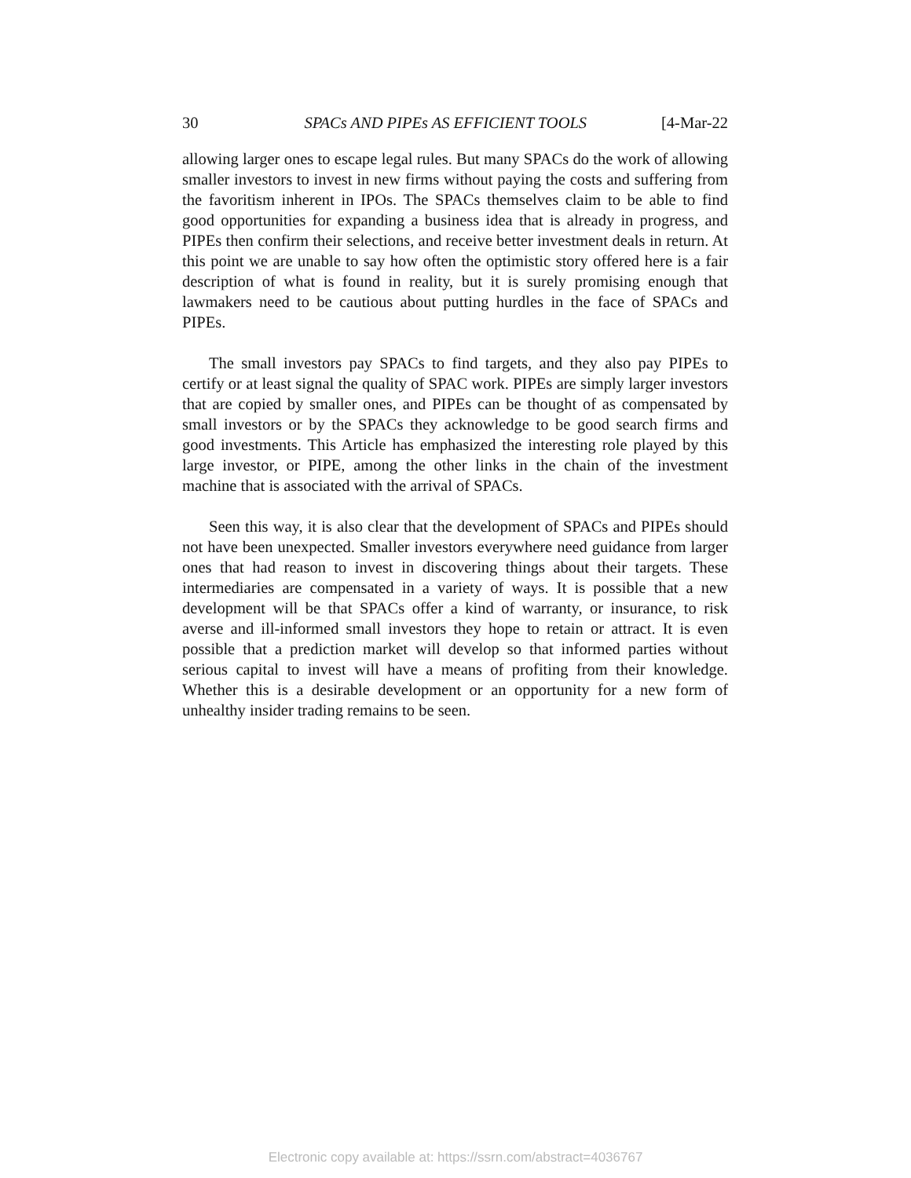30 SPACs AND PIPEs AS EFFICIENT TOOLS [4-Mar-22
allowing larger ones to escape legal rules. But many SPACs do the work of allowing smaller investors to invest in new firms without paying the costs and suffering from the favoritism inherent in IPOs. The SPACs themselves claim to be able to find good opportunities for expanding a business idea that is already in progress, and PIPEs then confirm their selections, and receive better investment deals in return. At this point we are unable to say how often the optimistic story offered here is a fair description of what is found in reality, but it is surely promising enough that lawmakers need to be cautious about putting hurdles in the face of SPACs and PIPEs.
The small investors pay SPACs to find targets, and they also pay PIPEs to certify or at least signal the quality of SPAC work. PIPEs are simply larger investors that are copied by smaller ones, and PIPEs can be thought of as compensated by small investors or by the SPACs they acknowledge to be good search firms and good investments. This Article has emphasized the interesting role played by this large investor, or PIPE, among the other links in the chain of the investment machine that is associated with the arrival of SPACs.
Seen this way, it is also clear that the development of SPACs and PIPEs should not have been unexpected. Smaller investors everywhere need guidance from larger ones that had reason to invest in discovering things about their targets. These intermediaries are compensated in a variety of ways. It is possible that a new development will be that SPACs offer a kind of warranty, or insurance, to risk averse and ill-informed small investors they hope to retain or attract. It is even possible that a prediction market will develop so that informed parties without serious capital to invest will have a means of profiting from their knowledge. Whether this is a desirable development or an opportunity for a new form of unhealthy insider trading remains to be seen.
Electronic copy available at: https://ssrn.com/abstract=4036767